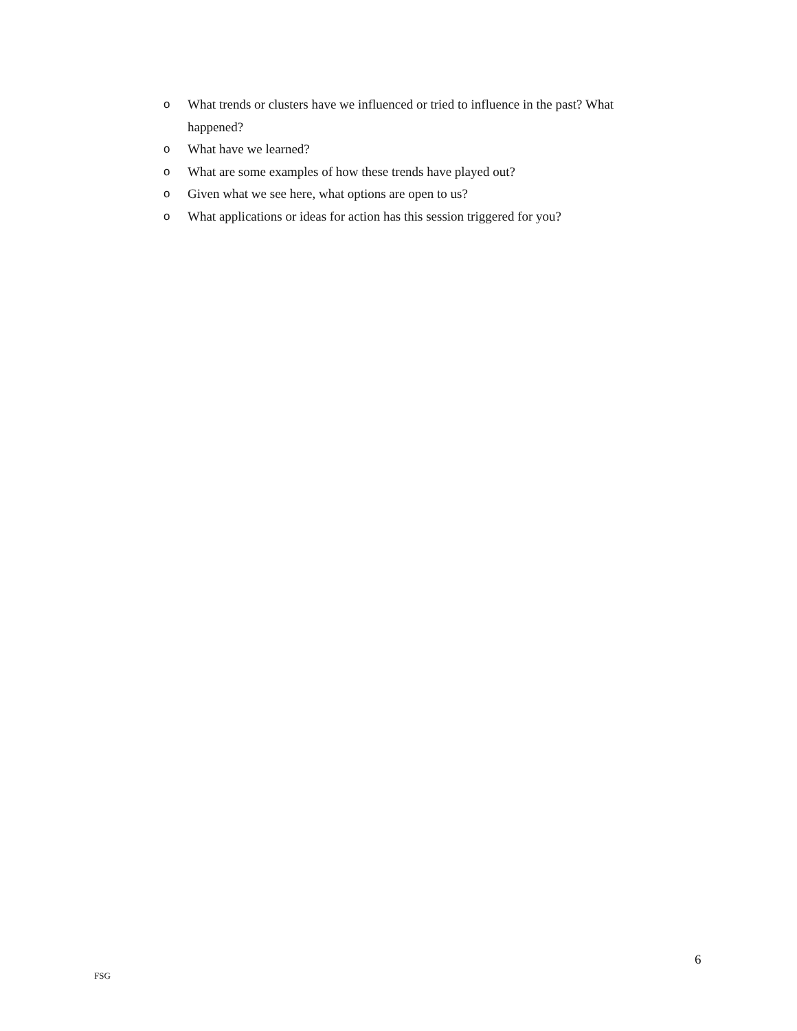o What trends or clusters have we influenced or tried to influence in the past? What happened?
o What have we learned?
o What are some examples of how these trends have played out?
o Given what we see here, what options are open to us?
o What applications or ideas for action has this session triggered for you?
6
FSG